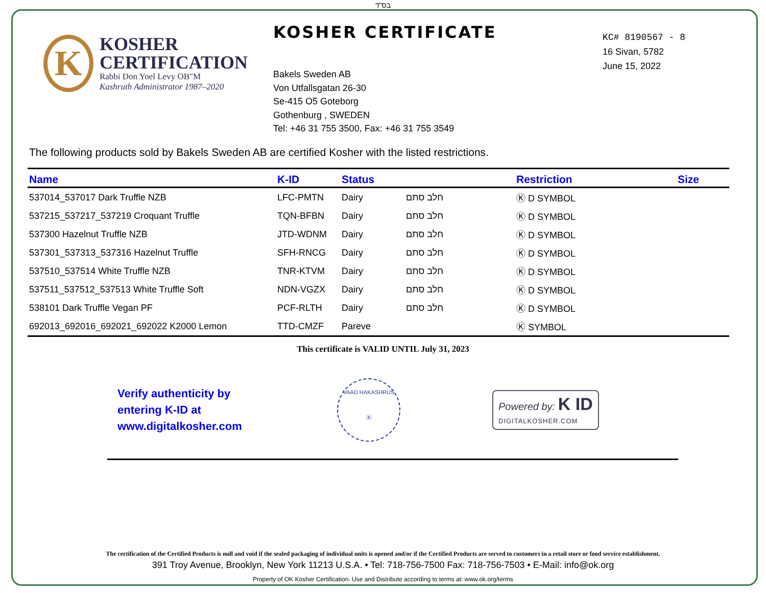בס"ד
K
KOSHER
CERTIFICATION
Rabbi Don Yoel Levy OB"M
Kashruth Administrator 1987–2020
KOSHER CERTIFICATE
Bakels Sweden AB
Von Utfallsgatan 26-30
Se-415 O5 Goteborg
Gothenburg , SWEDEN
Tel: +46 31 755 3500, Fax: +46 31 755 3549
KC# 8190567 - 8
16 Sivan, 5782
June 15, 2022
The following products sold by Bakels Sweden AB are certified Kosher with the listed restrictions.
| Name | K-ID | Status | | Restriction | Size |
| --- | --- | --- | --- | --- | --- |
| 537014_537017 Dark Truffle NZB | LFC-PMTN | Dairy | חלב סתם | Ⓚ D SYMBOL | |
| 537215_537217_537219 Croquant Truffle | TQN-BFBN | Dairy | חלב סתם | Ⓚ D SYMBOL | |
| 537300 Hazelnut Truffle NZB | JTD-WDNM | Dairy | חלב סתם | Ⓚ D SYMBOL | |
| 537301_537313_537316 Hazelnut Truffle | SFH-RNCG | Dairy | חלב סתם | Ⓚ D SYMBOL | |
| 537510_537514 White Truffle NZB | TNR-KTVM | Dairy | חלב סתם | Ⓚ D SYMBOL | |
| 537511_537512_537513 White Truffle Soft | NDN-VGZX | Dairy | חלב סתם | Ⓚ D SYMBOL | |
| 538101 Dark Truffle Vegan PF | PCF-RLTH | Dairy | חלב סתם | Ⓚ D SYMBOL | |
| 692013_692016_692021_692022 K2000 Lemon | TTD-CMZF | Pareve | | Ⓚ SYMBOL | |
This certificate is VALID UNTIL July 31, 2023
Verify authenticity by
entering K-ID at
www.digitalkosher.com
VAAD HAKASHRUS
Ⓚ
Powered by: K ID
DIGITALKOSHER.COM
The certification of the Certified Products is null and void if the sealed packaging of individual units is opened and/or if the Certified Products are served to customers in a retail store or food service establishment.
391 Troy Avenue, Brooklyn, New York 11213 U.S.A. • Tel: 718-756-7500 Fax: 718-756-7503 • E-Mail: info@ok.org
Property of OK Kosher Certification. Use and Distribute according to terms at: www.ok.org/terms